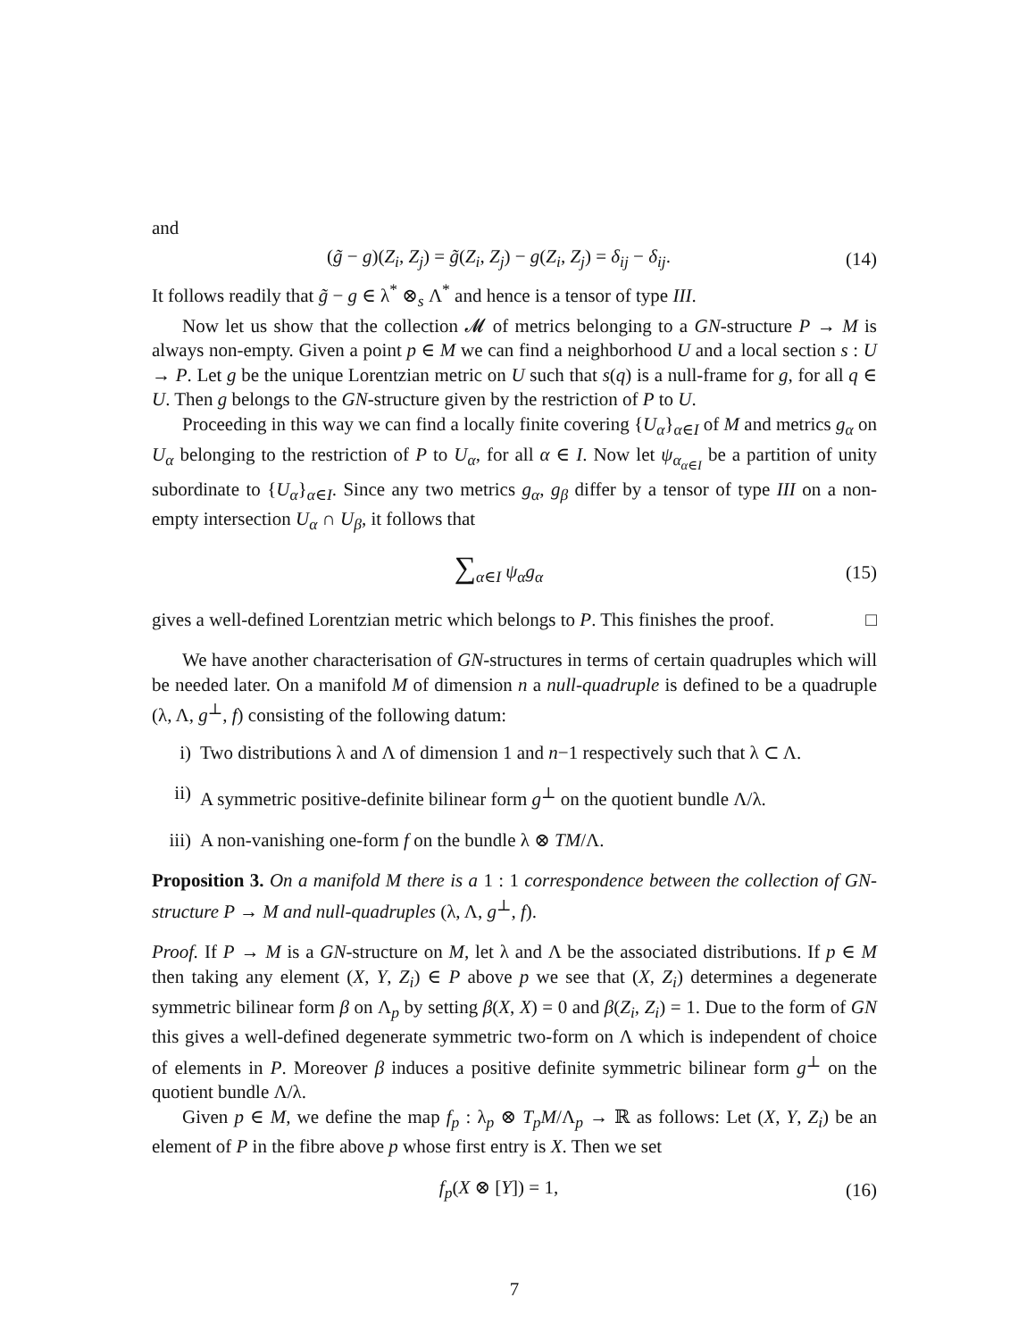and
(g̃ − g)(Z<sub>i</sub>, Z<sub>j</sub>) = g̃(Z<sub>i</sub>, Z<sub>j</sub>) − g(Z<sub>i</sub>, Z<sub>j</sub>) = δ<sub>ij</sub> − δ<sub>ij</sub>. (14)
It follows readily that g̃ − g ∈ λ<sup>*</sup> ⊗<sub>s</sub> Λ<sup>*</sup> and hence is a tensor of type III.
Now let us show that the collection 𝓜 of metrics belonging to a GN-structure P → M is always non-empty. Given a point p ∈ M we can find a neighborhood U and a local section s : U → P. Let g be the unique Lorentzian metric on U such that s(q) is a null-frame for g, for all q ∈ U. Then g belongs to the GN-structure given by the restriction of P to U.
Proceeding in this way we can find a locally finite covering {U<sub>α</sub>}<sub>α∈I</sub> of M and metrics g<sub>α</sub> on U<sub>α</sub> belonging to the restriction of P to U<sub>α</sub>, for all α ∈ I. Now let ψ<sub>α<sub>α∈I</sub></sub> be a partition of unity subordinate to {U<sub>α</sub>}<sub>α∈I</sub>. Since any two metrics g<sub>α</sub>, g<sub>β</sub> differ by a tensor of type III on a non-empty intersection U<sub>α</sub> ∩ U<sub>β</sub>, it follows that
∑<sub>α∈I</sub> ψ<sub>α</sub>g<sub>α</sub> (15)
gives a well-defined Lorentzian metric which belongs to P. This finishes the proof. □
We have another characterisation of GN-structures in terms of certain quadruples which will be needed later. On a manifold M of dimension n a null-quadruple is defined to be a quadruple (λ, Λ, g<sup>⊥</sup>, f) consisting of the following datum:
i) Two distributions λ and Λ of dimension 1 and n−1 respectively such that λ ⊂ Λ.
ii) A symmetric positive-definite bilinear form g<sup>⊥</sup> on the quotient bundle Λ/λ.
iii) A non-vanishing one-form f on the bundle λ ⊗ TM/Λ.
Proposition 3. On a manifold M there is a 1 : 1 correspondence between the collection of GN-structure P → M and null-quadruples (λ, Λ, g<sup>⊥</sup>, f).
Proof. If P → M is a GN-structure on M, let λ and Λ be the associated distributions. If p ∈ M then taking any element (X, Y, Z<sub>i</sub>) ∈ P above p we see that (X, Z<sub>i</sub>) determines a degenerate symmetric bilinear form β on Λ<sub>p</sub> by setting β(X, X) = 0 and β(Z<sub>i</sub>, Z<sub>i</sub>) = 1. Due to the form of GN this gives a well-defined degenerate symmetric two-form on Λ which is independent of choice of elements in P. Moreover β induces a positive definite symmetric bilinear form g<sup>⊥</sup> on the quotient bundle Λ/λ.
Given p ∈ M, we define the map f<sub>p</sub> : λ<sub>p</sub> ⊗ T<sub>p</sub>M/Λ<sub>p</sub> → ℝ as follows: Let (X, Y, Z<sub>i</sub>) be an element of P in the fibre above p whose first entry is X. Then we set
f<sub>p</sub>(X ⊗ [Y]) = 1, (16)
7